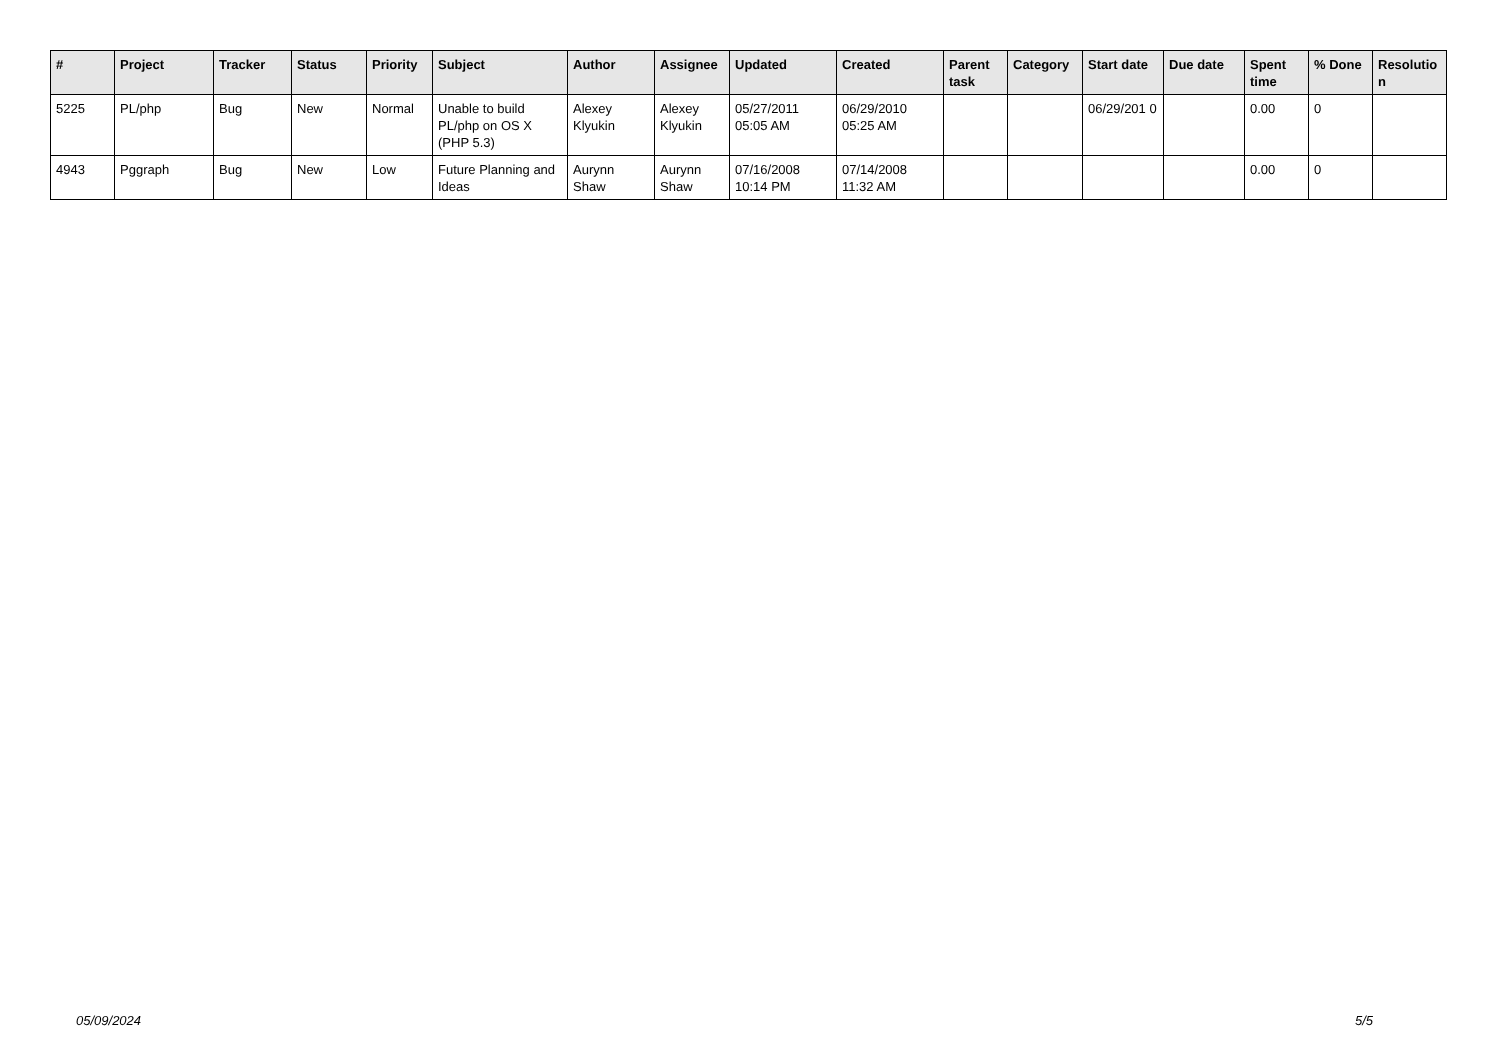| # | Project | Tracker | Status | Priority | Subject | Author | Assignee | Updated | Created | Parent task | Category | Start date | Due date | Spent time | % Done | Resolutio n |
| --- | --- | --- | --- | --- | --- | --- | --- | --- | --- | --- | --- | --- | --- | --- | --- | --- |
| 5225 | PL/php | Bug | New | Normal | Unable to build PL/php on OS X (PHP 5.3) | Alexey Klyukin | Alexey Klyukin | 05/27/2011 05:05 AM | 06/29/2010 05:25 AM | | | 06/29/201 0 | | 0.00 | 0 | |
| 4943 | Pggraph | Bug | New | Low | Future Planning and Ideas | Aurynn Shaw | Aurynn Shaw | 07/16/2008 10:14 PM | 07/14/2008 11:32 AM | | | | | 0.00 | 0 | |
05/09/2024 5/5